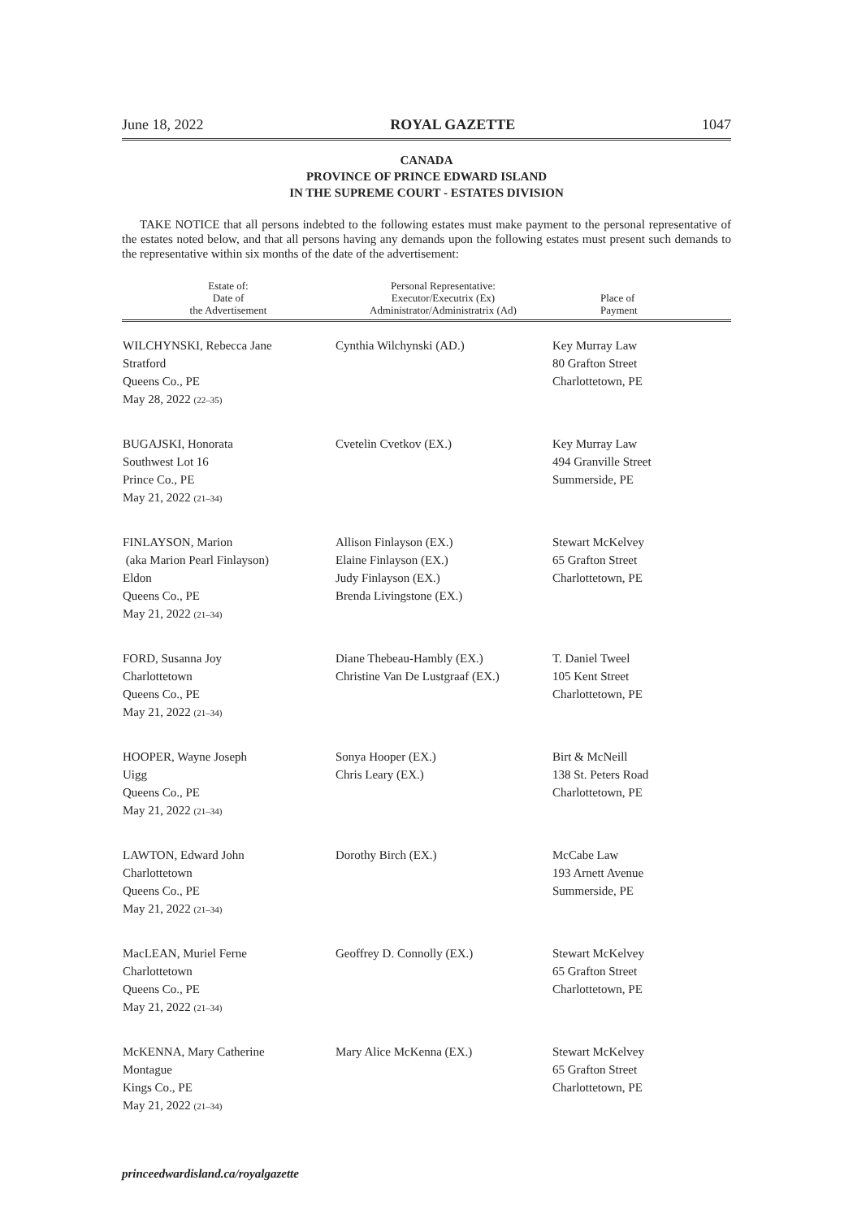June 18, 2022 ROYAL GAZETTE 1047
CANADA
PROVINCE OF PRINCE EDWARD ISLAND
IN THE SUPREME COURT - ESTATES DIVISION
TAKE NOTICE that all persons indebted to the following estates must make payment to the personal representative of the estates noted below, and that all persons having any demands upon the following estates must present such demands to the representative within six months of the date of the advertisement:
| Estate of: Date of the Advertisement | Personal Representative: Executor/Executrix (Ex) Administrator/Administratrix (Ad) | Place of Payment |
| --- | --- | --- |
| WILCHYNSKI, Rebecca Jane Stratford Queens Co., PE May 28, 2022 (22–35) | Cynthia Wilchynski (AD.) | Key Murray Law 80 Grafton Street Charlottetown, PE |
| BUGAJSKI, Honorata Southwest Lot 16 Prince Co., PE May 21, 2022 (21–34) | Cvetelin Cvetkov (EX.) | Key Murray Law 494 Granville Street Summerside, PE |
| FINLAYSON, Marion (aka Marion Pearl Finlayson) Eldon Queens Co., PE May 21, 2022 (21–34) | Allison Finlayson (EX.) Elaine Finlayson (EX.) Judy Finlayson (EX.) Brenda Livingstone (EX.) | Stewart McKelvey 65 Grafton Street Charlottetown, PE |
| FORD, Susanna Joy Charlottetown Queens Co., PE May 21, 2022 (21–34) | Diane Thebeau-Hambly (EX.) Christine Van De Lustgraaf (EX.) | T. Daniel Tweel 105 Kent Street Charlottetown, PE |
| HOOPER, Wayne Joseph Uigg Queens Co., PE May 21, 2022 (21–34) | Sonya Hooper (EX.) Chris Leary (EX.) | Birt & McNeill 138 St. Peters Road Charlottetown, PE |
| LAWTON, Edward John Charlottetown Queens Co., PE May 21, 2022 (21–34) | Dorothy Birch (EX.) | McCabe Law 193 Arnett Avenue Summerside, PE |
| MacLEAN, Muriel Ferne Charlottetown Queens Co., PE May 21, 2022 (21–34) | Geoffrey D. Connolly (EX.) | Stewart McKelvey 65 Grafton Street Charlottetown, PE |
| McKENNA, Mary Catherine Montague Kings Co., PE May 21, 2022 (21–34) | Mary Alice McKenna (EX.) | Stewart McKelvey 65 Grafton Street Charlottetown, PE |
princeedwardisland.ca/royalgazette